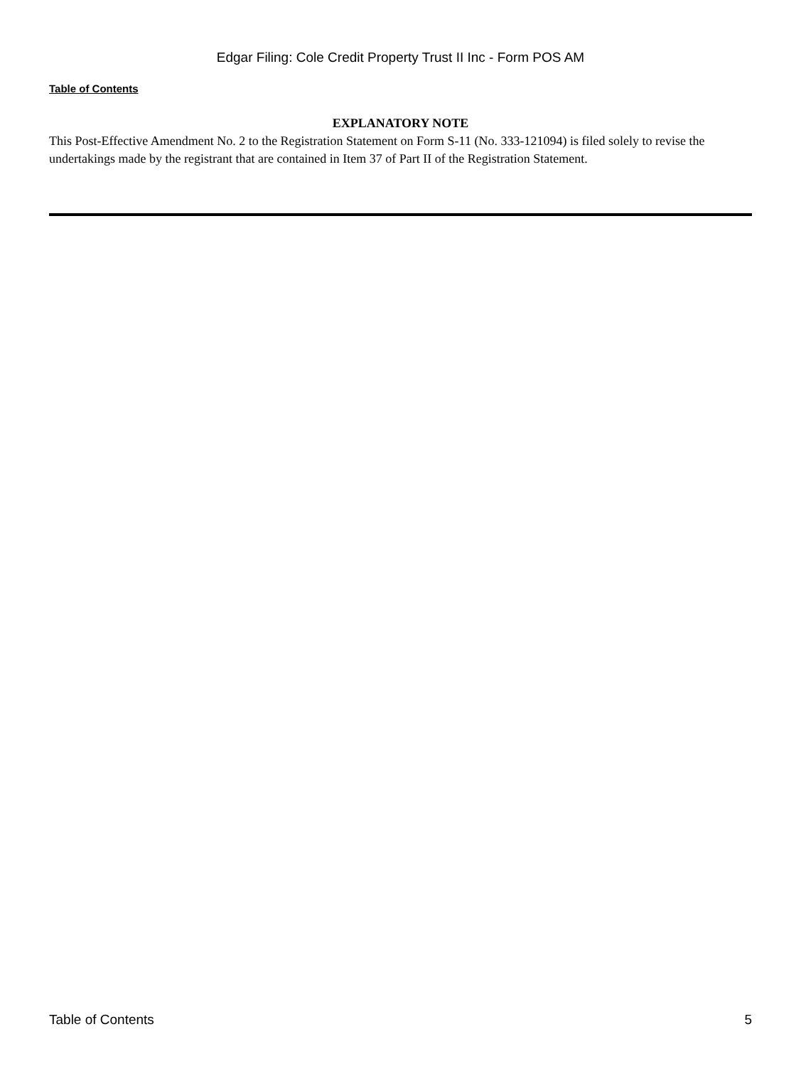Edgar Filing: Cole Credit Property Trust II Inc - Form POS AM
Table of Contents
EXPLANATORY NOTE
This Post-Effective Amendment No. 2 to the Registration Statement on Form S-11 (No. 333-121094) is filed solely to revise the undertakings made by the registrant that are contained in Item 37 of Part II of the Registration Statement.
Table of Contents 5